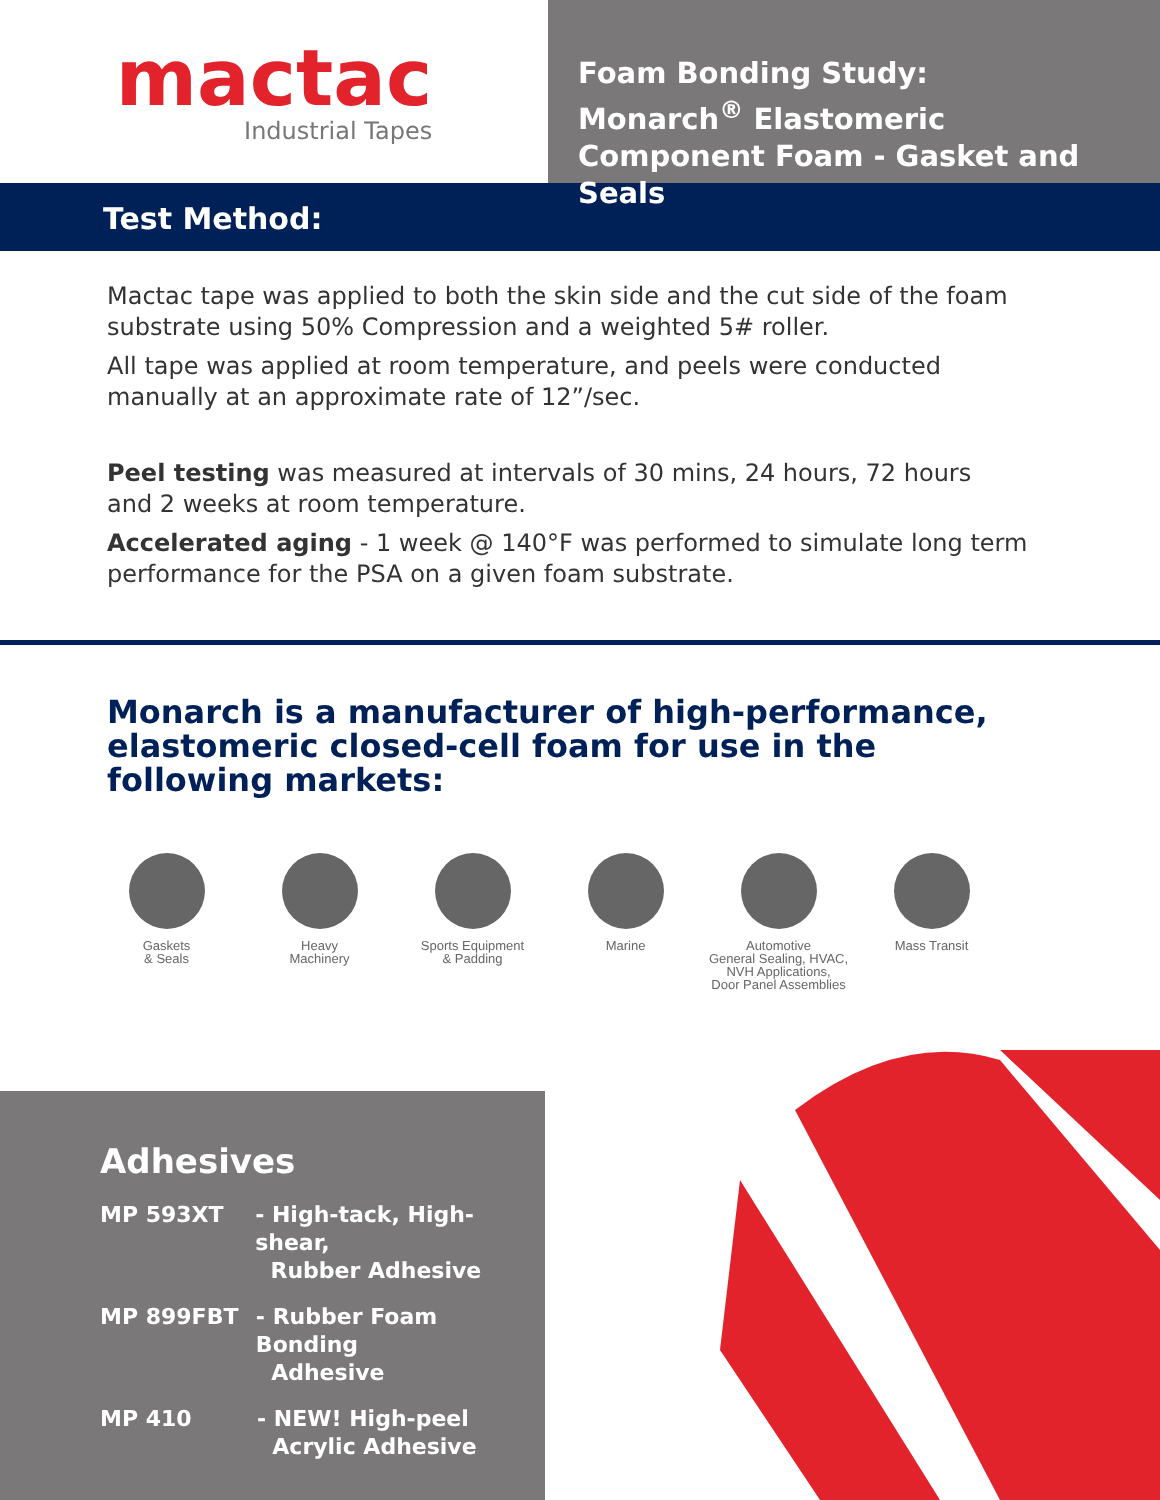mactac
Industrial Tapes
Foam Bonding Study:
Monarch<sup>®</sup> Elastomeric
Component Foam - Gasket and Seals
Test Method:
Mactac tape was applied to both the skin side and the cut side of the foam substrate using 50% Compression and a weighted 5# roller.
All tape was applied at room temperature, and peels were conducted manually at an approximate rate of 12”/sec.
Peel testing was measured at intervals of 30 mins, 24 hours, 72 hours
and 2 weeks at room temperature.
Accelerated aging - 1 week @ 140°F was performed to simulate long term performance for the PSA on a given foam substrate.
Monarch is a manufacturer of high-performance, elastomeric closed-cell foam for use in the following markets:
Gaskets
& Seals
Heavy
Machinery
Sports Equipment
& Padding
Marine Automotive
General Sealing, HVAC,
NVH Applications,
Door Panel Assemblies
Mass Transit
Adhesives
MP 593XT - High-tack, High-shear,
Rubber Adhesive
MP 899FBT - Rubber Foam Bonding
Adhesive
MP 410 - NEW! High-peel
Acrylic Adhesive